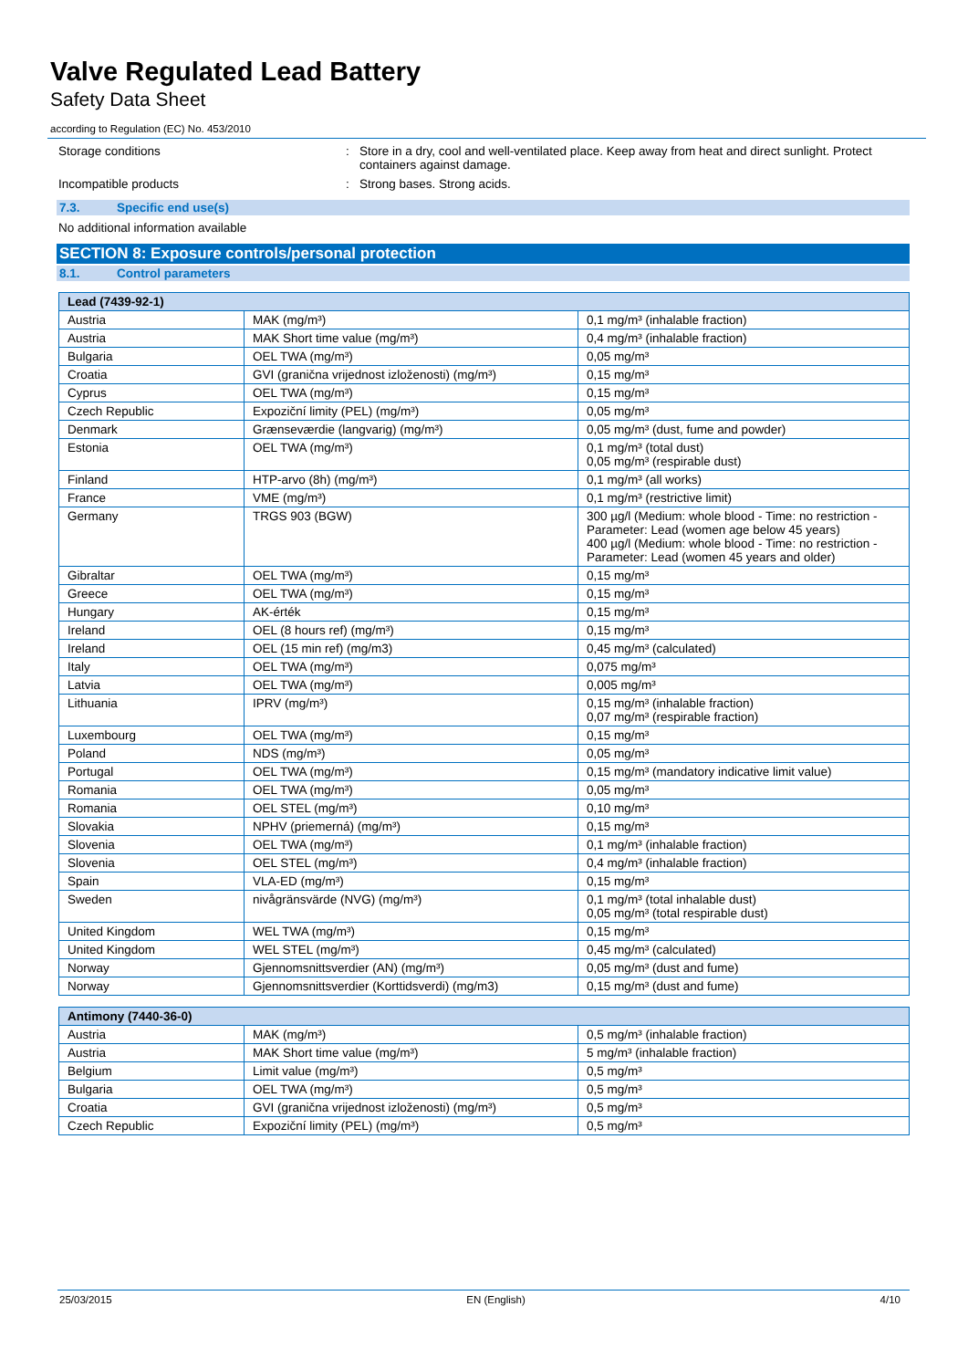Valve Regulated Lead Battery
Safety Data Sheet
according to Regulation (EC) No. 453/2010
Storage conditions : Store in a dry, cool and well-ventilated place. Keep away from heat and direct sunlight. Protect containers against damage.
Incompatible products : Strong bases. Strong acids.
7.3. Specific end use(s)
No additional information available
SECTION 8: Exposure controls/personal protection
8.1. Control parameters
| Lead (7439-92-1) | | |
| --- | --- | --- |
| Austria | MAK (mg/m³) | 0,1 mg/m³ (inhalable fraction) |
| Austria | MAK Short time value (mg/m³) | 0,4 mg/m³ (inhalable fraction) |
| Bulgaria | OEL TWA (mg/m³) | 0,05 mg/m³ |
| Croatia | GVI (granična vrijednost izloženosti) (mg/m³) | 0,15 mg/m³ |
| Cyprus | OEL TWA (mg/m³) | 0,15 mg/m³ |
| Czech Republic | Expoziční limity (PEL) (mg/m³) | 0,05 mg/m³ |
| Denmark | Grænseværdie (langvarig) (mg/m³) | 0,05 mg/m³ (dust, fume and powder) |
| Estonia | OEL TWA (mg/m³) | 0,1 mg/m³ (total dust) 0,05 mg/m³ (respirable dust) |
| Finland | HTP-arvo (8h) (mg/m³) | 0,1 mg/m³ (all works) |
| France | VME (mg/m³) | 0,1 mg/m³ (restrictive limit) |
| Germany | TRGS 903 (BGW) | 300 µg/l (Medium: whole blood - Time: no restriction - Parameter: Lead (women age below 45 years) 400 µg/l (Medium: whole blood - Time: no restriction - Parameter: Lead (women 45 years and older) |
| Gibraltar | OEL TWA (mg/m³) | 0,15 mg/m³ |
| Greece | OEL TWA (mg/m³) | 0,15 mg/m³ |
| Hungary | AK-érték | 0,15 mg/m³ |
| Ireland | OEL (8 hours ref) (mg/m³) | 0,15 mg/m³ |
| Ireland | OEL (15 min ref) (mg/m3) | 0,45 mg/m³ (calculated) |
| Italy | OEL TWA (mg/m³) | 0,075 mg/m³ |
| Latvia | OEL TWA (mg/m³) | 0,005 mg/m³ |
| Lithuania | IPRV (mg/m³) | 0,15 mg/m³ (inhalable fraction) 0,07 mg/m³ (respirable fraction) |
| Luxembourg | OEL TWA (mg/m³) | 0,15 mg/m³ |
| Poland | NDS (mg/m³) | 0,05 mg/m³ |
| Portugal | OEL TWA (mg/m³) | 0,15 mg/m³ (mandatory indicative limit value) |
| Romania | OEL TWA (mg/m³) | 0,05 mg/m³ |
| Romania | OEL STEL (mg/m³) | 0,10 mg/m³ |
| Slovakia | NPHV (priemerná) (mg/m³) | 0,15 mg/m³ |
| Slovenia | OEL TWA (mg/m³) | 0,1 mg/m³ (inhalable fraction) |
| Slovenia | OEL STEL (mg/m³) | 0,4 mg/m³ (inhalable fraction) |
| Spain | VLA-ED (mg/m³) | 0,15 mg/m³ |
| Sweden | nivågränsvärde (NVG) (mg/m³) | 0,1 mg/m³ (total inhalable dust) 0,05 mg/m³ (total respirable dust) |
| United Kingdom | WEL TWA (mg/m³) | 0,15 mg/m³ |
| United Kingdom | WEL STEL (mg/m³) | 0,45 mg/m³ (calculated) |
| Norway | Gjennomsnittsverdier (AN) (mg/m³) | 0,05 mg/m³ (dust and fume) |
| Norway | Gjennomsnittsverdier (Korttidsverdi) (mg/m3) | 0,15 mg/m³ (dust and fume) |
| Antimony (7440-36-0) | | |
| --- | --- | --- |
| Austria | MAK (mg/m³) | 0,5 mg/m³ (inhalable fraction) |
| Austria | MAK Short time value (mg/m³) | 5 mg/m³ (inhalable fraction) |
| Belgium | Limit value (mg/m³) | 0,5 mg/m³ |
| Bulgaria | OEL TWA (mg/m³) | 0,5 mg/m³ |
| Croatia | GVI (granična vrijednost izloženosti) (mg/m³) | 0,5 mg/m³ |
| Czech Republic | Expoziční limity (PEL) (mg/m³) | 0,5 mg/m³ |
25/03/2015 EN (English) 4/10